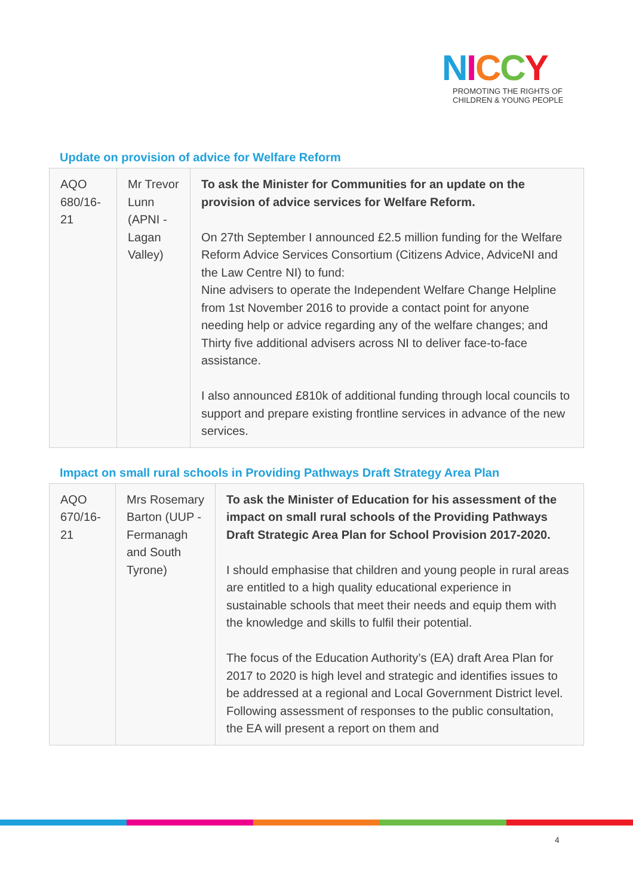NICCY
PROMOTING THE RIGHTS OF
CHILDREN & YOUNG PEOPLE
Update on provision of advice for Welfare Reform
| AQO 680/16-21 | Mr Trevor Lunn (APNI - Lagan Valley) | To ask the Minister for Communities for an update on the provision of advice services for Welfare Reform. On 27th September I announced £2.5 million funding for the Welfare Reform Advice Services Consortium (Citizens Advice, AdviceNI and the Law Centre NI) to fund: Nine advisers to operate the Independent Welfare Change Helpline from 1st November 2016 to provide a contact point for anyone needing help or advice regarding any of the welfare changes; and Thirty five additional advisers across NI to deliver face-to-face assistance. I also announced £810k of additional funding through local councils to support and prepare existing frontline services in advance of the new services. |
Impact on small rural schools in Providing Pathways Draft Strategy Area Plan
| AQO 670/16-21 | Mrs Rosemary Barton (UUP - Fermanagh and South Tyrone) | To ask the Minister of Education for his assessment of the impact on small rural schools of the Providing Pathways Draft Strategic Area Plan for School Provision 2017-2020. I should emphasise that children and young people in rural areas are entitled to a high quality educational experience in sustainable schools that meet their needs and equip them with the knowledge and skills to fulfil their potential. The focus of the Education Authority’s (EA) draft Area Plan for 2017 to 2020 is high level and strategic and identifies issues to be addressed at a regional and Local Government District level. Following assessment of responses to the public consultation, the EA will present a report on them and |
4